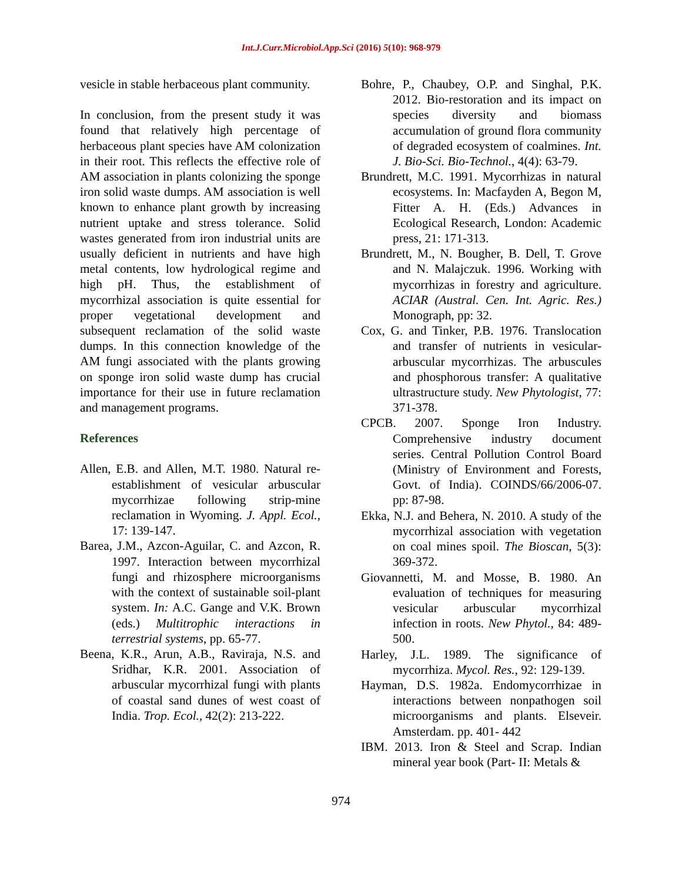Int.J.Curr.Microbiol.App.Sci (2016) 5(10): 968-979
vesicle in stable herbaceous plant community.
In conclusion, from the present study it was found that relatively high percentage of herbaceous plant species have AM colonization in their root. This reflects the effective role of AM association in plants colonizing the sponge iron solid waste dumps. AM association is well known to enhance plant growth by increasing nutrient uptake and stress tolerance. Solid wastes generated from iron industrial units are usually deficient in nutrients and have high metal contents, low hydrological regime and high pH. Thus, the establishment of mycorrhizal association is quite essential for proper vegetational development and subsequent reclamation of the solid waste dumps. In this connection knowledge of the AM fungi associated with the plants growing on sponge iron solid waste dump has crucial importance for their use in future reclamation and management programs.
References
Allen, E.B. and Allen, M.T. 1980. Natural re-establishment of vesicular arbuscular mycorrhizae following strip-mine reclamation in Wyoming. J. Appl. Ecol., 17: 139-147.
Barea, J.M., Azcon-Aguilar, C. and Azcon, R. 1997. Interaction between mycorrhizal fungi and rhizosphere microorganisms with the context of sustainable soil-plant system. In: A.C. Gange and V.K. Brown (eds.) Multitrophic interactions in terrestrial systems, pp. 65-77.
Beena, K.R., Arun, A.B., Raviraja, N.S. and Sridhar, K.R. 2001. Association of arbuscular mycorrhizal fungi with plants of coastal sand dunes of west coast of India. Trop. Ecol., 42(2): 213-222.
Bohre, P., Chaubey, O.P. and Singhal, P.K. 2012. Bio-restoration and its impact on species diversity and biomass accumulation of ground flora community of degraded ecosystem of coalmines. Int. J. Bio-Sci. Bio-Technol., 4(4): 63-79.
Brundrett, M.C. 1991. Mycorrhizas in natural ecosystems. In: Macfayden A, Begon M, Fitter A. H. (Eds.) Advances in Ecological Research, London: Academic press, 21: 171-313.
Brundrett, M., N. Bougher, B. Dell, T. Grove and N. Malajczuk. 1996. Working with mycorrhizas in forestry and agriculture. ACIAR (Austral. Cen. Int. Agric. Res.) Monograph, pp: 32.
Cox, G. and Tinker, P.B. 1976. Translocation and transfer of nutrients in vesicular-arbuscular mycorrhizas. The arbuscules and phosphorous transfer: A qualitative ultrastructure study. New Phytologist, 77: 371-378.
CPCB. 2007. Sponge Iron Industry. Comprehensive industry document series. Central Pollution Control Board (Ministry of Environment and Forests, Govt. of India). COINDS/66/2006-07. pp: 87-98.
Ekka, N.J. and Behera, N. 2010. A study of the mycorrhizal association with vegetation on coal mines spoil. The Bioscan, 5(3): 369-372.
Giovannetti, M. and Mosse, B. 1980. An evaluation of techniques for measuring vesicular arbuscular mycorrhizal infection in roots. New Phytol., 84: 489-500.
Harley, J.L. 1989. The significance of mycorrhiza. Mycol. Res., 92: 129-139.
Hayman, D.S. 1982a. Endomycorrhizae in interactions between nonpathogen soil microorganisms and plants. Elseveir. Amsterdam. pp. 401- 442
IBM. 2013. Iron & Steel and Scrap. Indian mineral year book (Part- II: Metals &
974